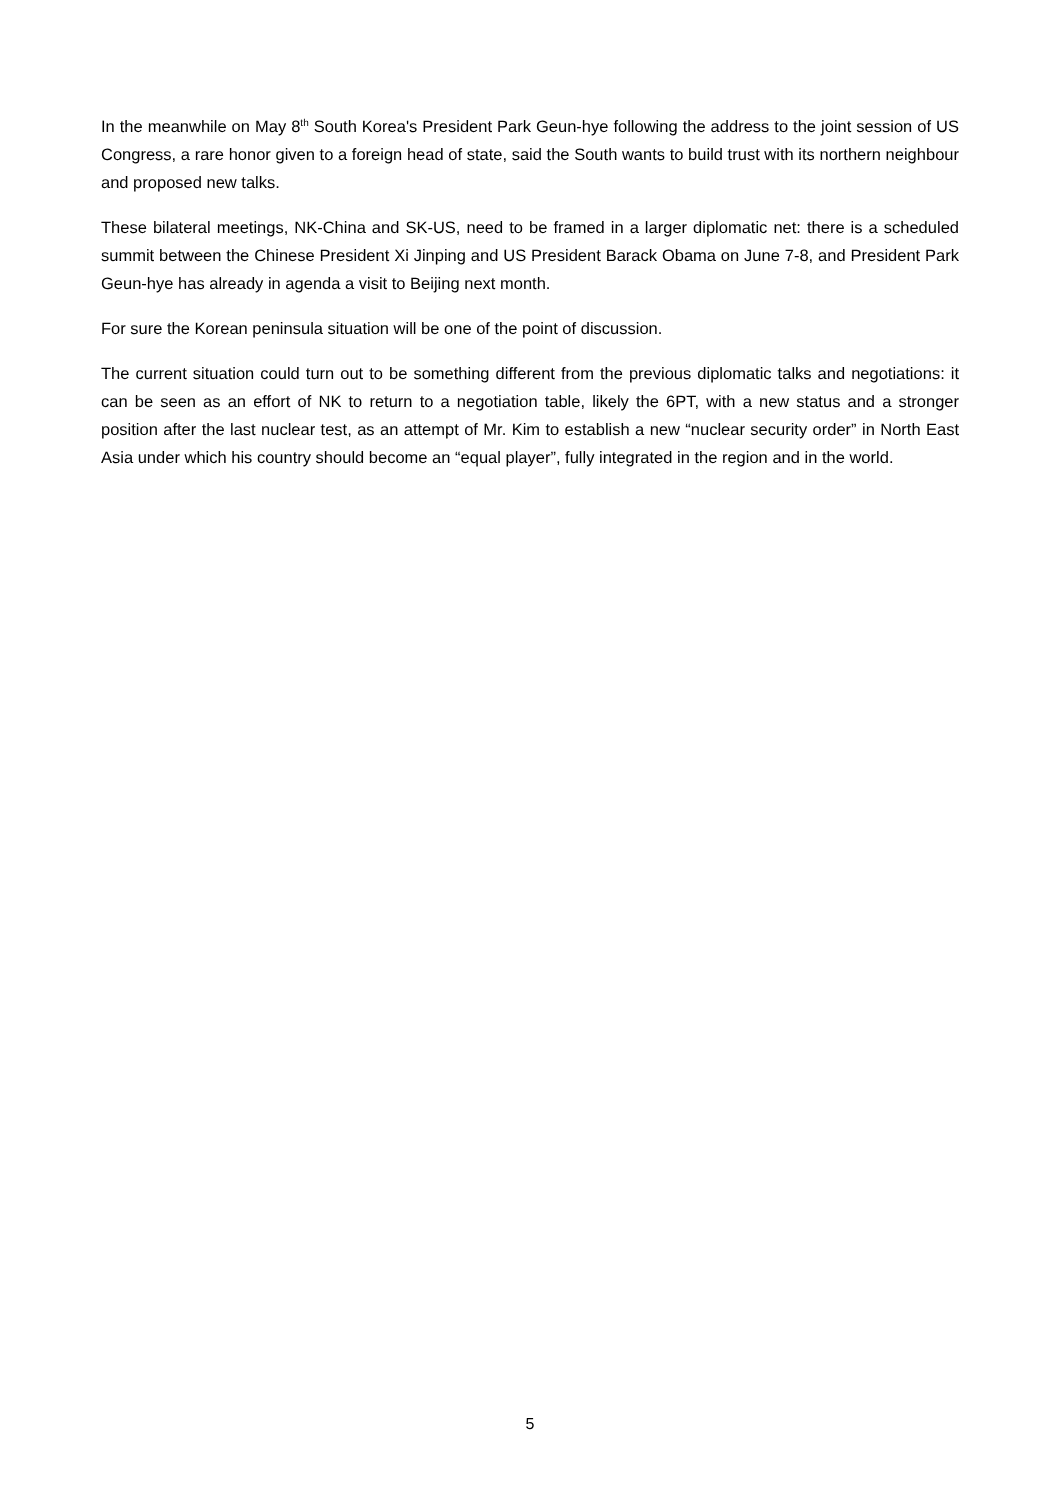In the meanwhile on May 8<sup>th</sup> South Korea's President Park Geun-hye following the address to the joint session of US Congress, a rare honor given to a foreign head of state, said the South wants to build trust with its northern neighbour and proposed new talks.
These bilateral meetings, NK-China and SK-US, need to be framed in a larger diplomatic net: there is a scheduled summit between the Chinese President Xi Jinping and US President Barack Obama on June 7-8, and President Park Geun-hye has already in agenda a visit to Beijing next month.
For sure the Korean peninsula situation will be one of the point of discussion.
The current situation could turn out to be something different from the previous diplomatic talks and negotiations: it can be seen as an effort of NK to return to a negotiation table, likely the 6PT, with a new status and a stronger position after the last nuclear test, as an attempt of Mr. Kim to establish a new “nuclear security order” in North East Asia under which his country should become an “equal player”, fully integrated in the region and in the world.
5